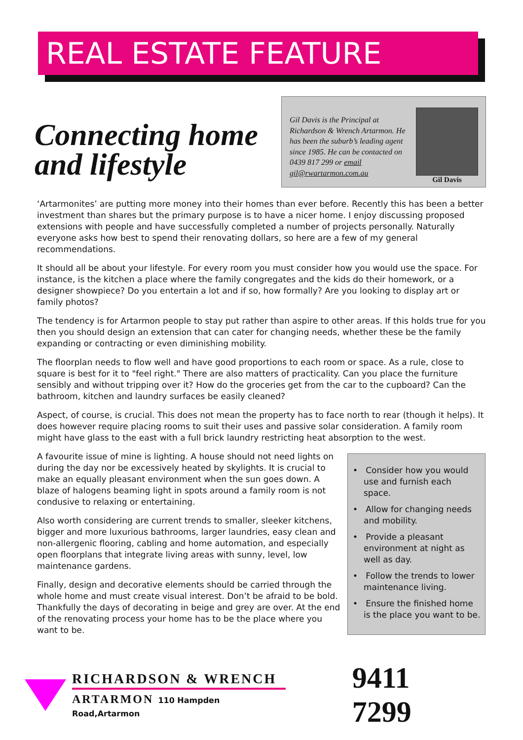REAL ESTATE FEATURE
Connecting home
and lifestyle
Gil Davis is the Principal at Richardson & Wrench Artarmon. He has been the suburb’s leading agent since 1985. He can be contacted on 0439 817 299 or email gil@rwartarmon.com.au
Gil Davis
‘Artarmonites’ are putting more money into their homes than ever before. Recently this has been a better investment than shares but the primary purpose is to have a nicer home. I enjoy discussing proposed extensions with people and have successfully completed a number of projects personally. Naturally everyone asks how best to spend their renovating dollars, so here are a few of my general recommendations.
It should all be about your lifestyle. For every room you must consider how you would use the space. For instance, is the kitchen a place where the family congregates and the kids do their homework, or a designer showpiece? Do you entertain a lot and if so, how formally? Are you looking to display art or family photos?
The tendency is for Artarmon people to stay put rather than aspire to other areas. If this holds true for you then you should design an extension that can cater for changing needs, whether these be the family expanding or contracting or even diminishing mobility.
The floorplan needs to flow well and have good proportions to each room or space. As a rule, close to square is best for it to "feel right." There are also matters of practicality. Can you place the furniture sensibly and without tripping over it? How do the groceries get from the car to the cupboard? Can the bathroom, kitchen and laundry surfaces be easily cleaned?
Aspect, of course, is crucial. This does not mean the property has to face north to rear (though it helps). It does however require placing rooms to suit their uses and passive solar consideration. A family room might have glass to the east with a full brick laundry restricting heat absorption to the west.
A favourite issue of mine is lighting. A house should not need lights on during the day nor be excessively heated by skylights. It is crucial to make an equally pleasant environment when the sun goes down. A blaze of halogens beaming light in spots around a family room is not condusive to relaxing or entertaining.
Also worth considering are current trends to smaller, sleeker kitchens, bigger and more luxurious bathrooms, larger laundries, easy clean and non-allergenic flooring, cabling and home automation, and especially open floorplans that integrate living areas with sunny, level, low maintenance gardens.
Finally, design and decorative elements should be carried through the whole home and must create visual interest. Don’t be afraid to be bold. Thankfully the days of decorating in beige and grey are over. At the end of the renovating process your home has to be the place where you want to be.
• Consider how you would use and furnish each space.
• Allow for changing needs and mobility.
• Provide a pleasant environment at night as well as day.
• Follow the trends to lower maintenance living.
• Ensure the finished home is the place you want to be.
RICHARDSON & WRENCH
ARTARMON 110 Hampden Road,Artarmon
9411 7299